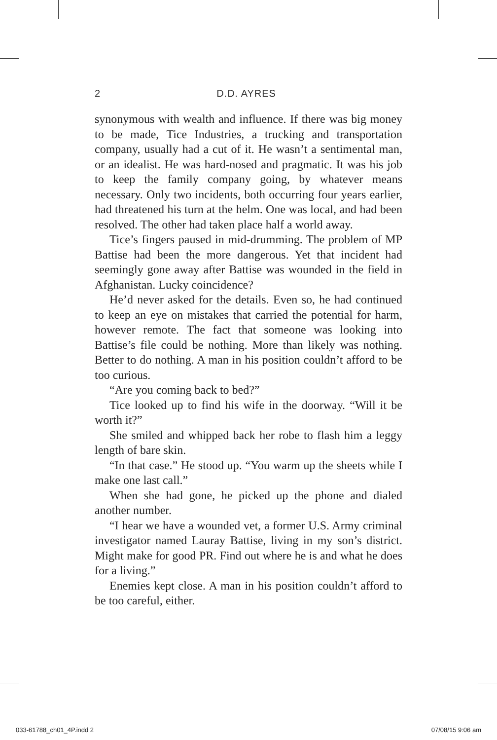2 D.D. AYRES
synonymous with wealth and influence. If there was big money to be made, Tice Industries, a trucking and transportation company, usually had a cut of it. He wasn’t a sentimental man, or an idealist. He was hard-nosed and pragmatic. It was his job to keep the family company going, by whatever means necessary. Only two incidents, both occurring four years earlier, had threatened his turn at the helm. One was local, and had been resolved. The other had taken place half a world away.
Tice’s fingers paused in mid-drumming. The problem of MP Battise had been the more dangerous. Yet that incident had seemingly gone away after Battise was wounded in the field in Afghanistan. Lucky coincidence?
He’d never asked for the details. Even so, he had continued to keep an eye on mistakes that carried the potential for harm, however remote. The fact that someone was looking into Battise’s file could be nothing. More than likely was nothing. Better to do nothing. A man in his position couldn’t afford to be too curious.
“Are you coming back to bed?”
Tice looked up to find his wife in the doorway. “Will it be worth it?”
She smiled and whipped back her robe to flash him a leggy length of bare skin.
“In that case.” He stood up. “You warm up the sheets while I make one last call.”
When she had gone, he picked up the phone and dialed another number.
“I hear we have a wounded vet, a former U.S. Army criminal investigator named Lauray Battise, living in my son’s district. Might make for good PR. Find out where he is and what he does for a living.”
Enemies kept close. A man in his position couldn’t afford to be too careful, either.
033-61788_ch01_4P.indd 2 07/08/15 9:06 am